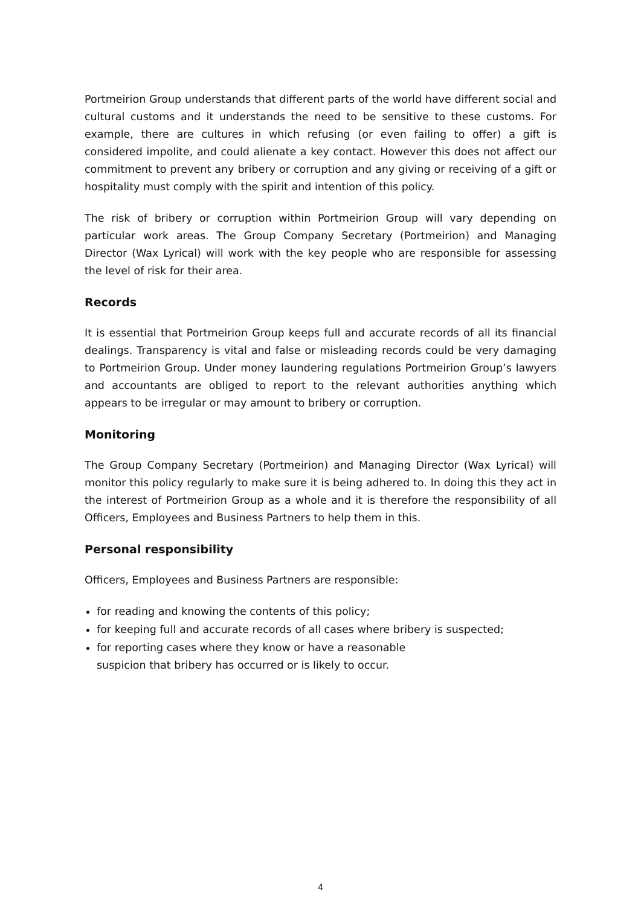Portmeirion Group understands that different parts of the world have different social and cultural customs and it understands the need to be sensitive to these customs. For example, there are cultures in which refusing (or even failing to offer) a gift is considered impolite, and could alienate a key contact. However this does not affect our commitment to prevent any bribery or corruption and any giving or receiving of a gift or hospitality must comply with the spirit and intention of this policy.
The risk of bribery or corruption within Portmeirion Group will vary depending on particular work areas. The Group Company Secretary (Portmeirion) and Managing Director (Wax Lyrical) will work with the key people who are responsible for assessing the level of risk for their area.
Records
It is essential that Portmeirion Group keeps full and accurate records of all its financial dealings. Transparency is vital and false or misleading records could be very damaging to Portmeirion Group. Under money laundering regulations Portmeirion Group’s lawyers and accountants are obliged to report to the relevant authorities anything which appears to be irregular or may amount to bribery or corruption.
Monitoring
The Group Company Secretary (Portmeirion) and Managing Director (Wax Lyrical) will monitor this policy regularly to make sure it is being adhered to. In doing this they act in the interest of Portmeirion Group as a whole and it is therefore the responsibility of all Officers, Employees and Business Partners to help them in this.
Personal responsibility
Officers, Employees and Business Partners are responsible:
for reading and knowing the contents of this policy;
for keeping full and accurate records of all cases where bribery is suspected;
for reporting cases where they know or have a reasonable
suspicion that bribery has occurred or is likely to occur.
4